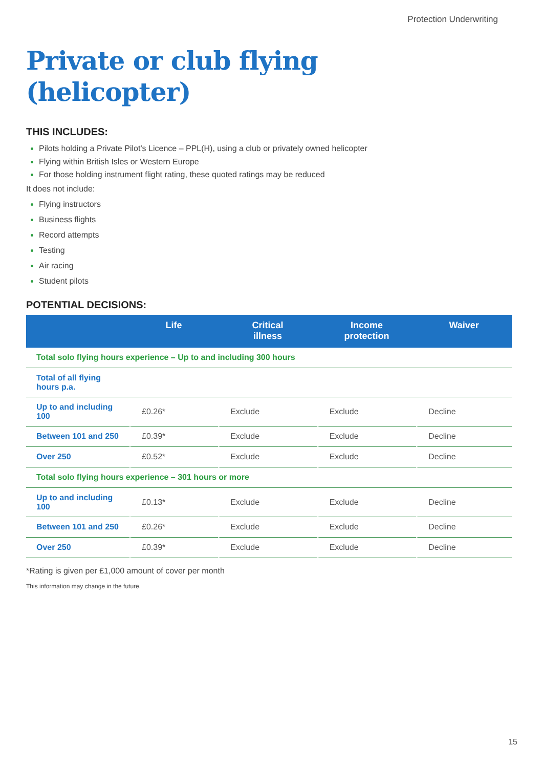Protection Underwriting
Private or club flying
(helicopter)
THIS INCLUDES:
Pilots holding a Private Pilot’s Licence – PPL(H), using a club or privately owned helicopter
Flying within British Isles or Western Europe
For those holding instrument flight rating, these quoted ratings may be reduced
It does not include:
Flying instructors
Business flights
Record attempts
Testing
Air racing
Student pilots
POTENTIAL DECISIONS:
| | Life | Critical illness | Income protection | Waiver |
| --- | --- | --- | --- | --- |
| Total solo flying hours experience – Up to and including 300 hours | | | | |
| Total of all flying hours p.a. | | | | |
| Up to and including 100 | £0.26* | Exclude | Exclude | Decline |
| Between 101 and 250 | £0.39* | Exclude | Exclude | Decline |
| Over 250 | £0.52* | Exclude | Exclude | Decline |
| Total solo flying hours experience – 301 hours or more | | | | |
| Up to and including 100 | £0.13* | Exclude | Exclude | Decline |
| Between 101 and 250 | £0.26* | Exclude | Exclude | Decline |
| Over 250 | £0.39* | Exclude | Exclude | Decline |
*Rating is given per £1,000 amount of cover per month
This information may change in the future.
15